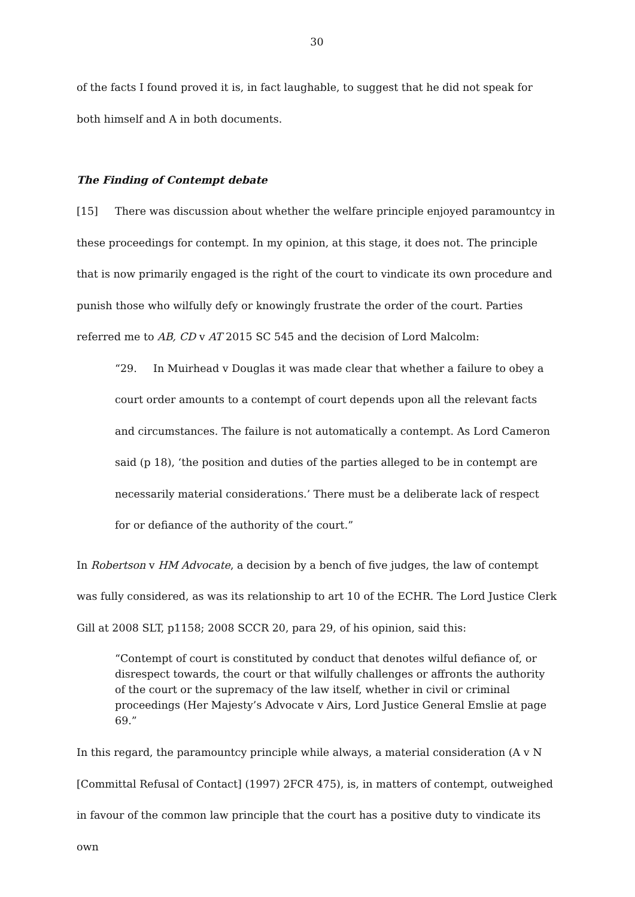30
of the facts I found proved it is, in fact laughable, to suggest that he did not speak for both himself and A in both documents.
The Finding of Contempt debate
[15] There was discussion about whether the welfare principle enjoyed paramountcy in these proceedings for contempt. In my opinion, at this stage, it does not. The principle that is now primarily engaged is the right of the court to vindicate its own procedure and punish those who wilfully defy or knowingly frustrate the order of the court. Parties referred me to AB, CD v AT 2015 SC 545 and the decision of Lord Malcolm:
“29. In Muirhead v Douglas it was made clear that whether a failure to obey a court order amounts to a contempt of court depends upon all the relevant facts and circumstances. The failure is not automatically a contempt. As Lord Cameron said (p 18), ‘the position and duties of the parties alleged to be in contempt are necessarily material considerations.’ There must be a deliberate lack of respect for or defiance of the authority of the court.”
In Robertson v HM Advocate, a decision by a bench of five judges, the law of contempt was fully considered, as was its relationship to art 10 of the ECHR. The Lord Justice Clerk Gill at 2008 SLT, p1158; 2008 SCCR 20, para 29, of his opinion, said this:
“Contempt of court is constituted by conduct that denotes wilful defiance of, or disrespect towards, the court or that wilfully challenges or affronts the authority of the court or the supremacy of the law itself, whether in civil or criminal proceedings (Her Majesty’s Advocate v Airs, Lord Justice General Emslie at page 69.”
In this regard, the paramountcy principle while always, a material consideration (A v N [Committal Refusal of Contact] (1997) 2FCR 475), is, in matters of contempt, outweighed in favour of the common law principle that the court has a positive duty to vindicate its own